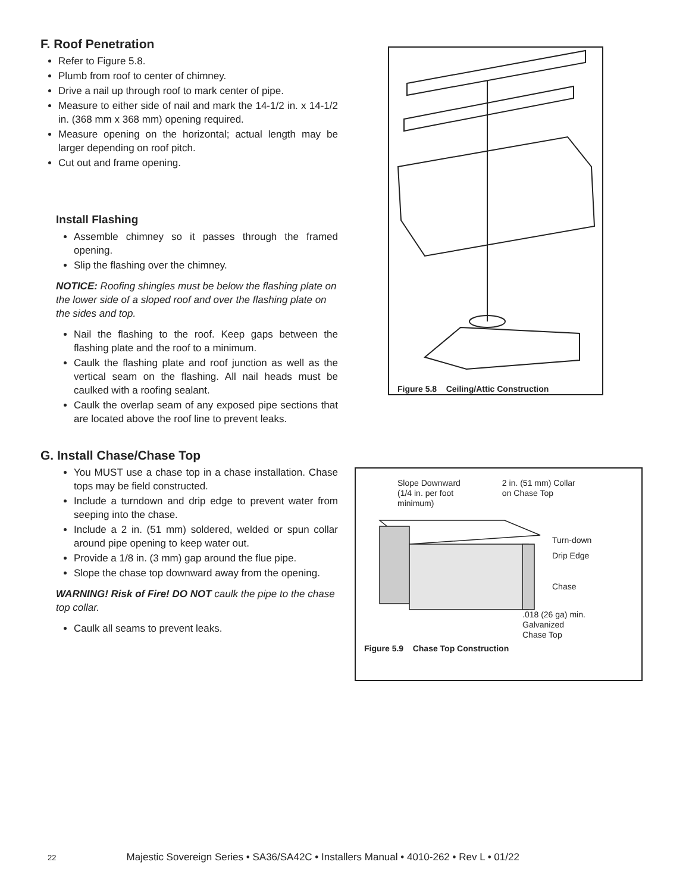F. Roof Penetration
Refer to Figure 5.8.
Plumb from roof to center of chimney.
Drive a nail up through roof to mark center of pipe.
Measure to either side of nail and mark the 14-1/2 in. x 14-1/2 in. (368 mm x 368 mm) opening required.
Measure opening on the horizontal; actual length may be larger depending on roof pitch.
Cut out and frame opening.
Install Flashing
Assemble chimney so it passes through the framed opening.
Slip the flashing over the chimney.
NOTICE: Roofing shingles must be below the flashing plate on the lower side of a sloped roof and over the flashing plate on the sides and top.
Nail the flashing to the roof. Keep gaps between the flashing plate and the roof to a minimum.
Caulk the flashing plate and roof junction as well as the vertical seam on the flashing. All nail heads must be caulked with a roofing sealant.
Caulk the overlap seam of any exposed pipe sections that are located above the roof line to prevent leaks.
Figure 5.8 Ceiling/Attic Construction
G. Install Chase/Chase Top
You MUST use a chase top in a chase installation. Chase tops may be field constructed.
Include a turndown and drip edge to prevent water from seeping into the chase.
Include a 2 in. (51 mm) soldered, welded or spun collar around pipe opening to keep water out.
Provide a 1/8 in. (3 mm) gap around the flue pipe.
Slope the chase top downward away from the opening.
WARNING! Risk of Fire! DO NOT caulk the pipe to the chase top collar.
Caulk all seams to prevent leaks.
Slope Downward
(1/4 in. per foot
minimum)
2 in. (51 mm) Collar
on Chase Top
Turn-down
Drip Edge
Chase
.018 (26 ga) min.
Galvanized
Chase Top
Figure 5.9 Chase Top Construction
22 Majestic Sovereign Series • SA36/SA42C • Installers Manual • 4010-262 • Rev L • 01/22